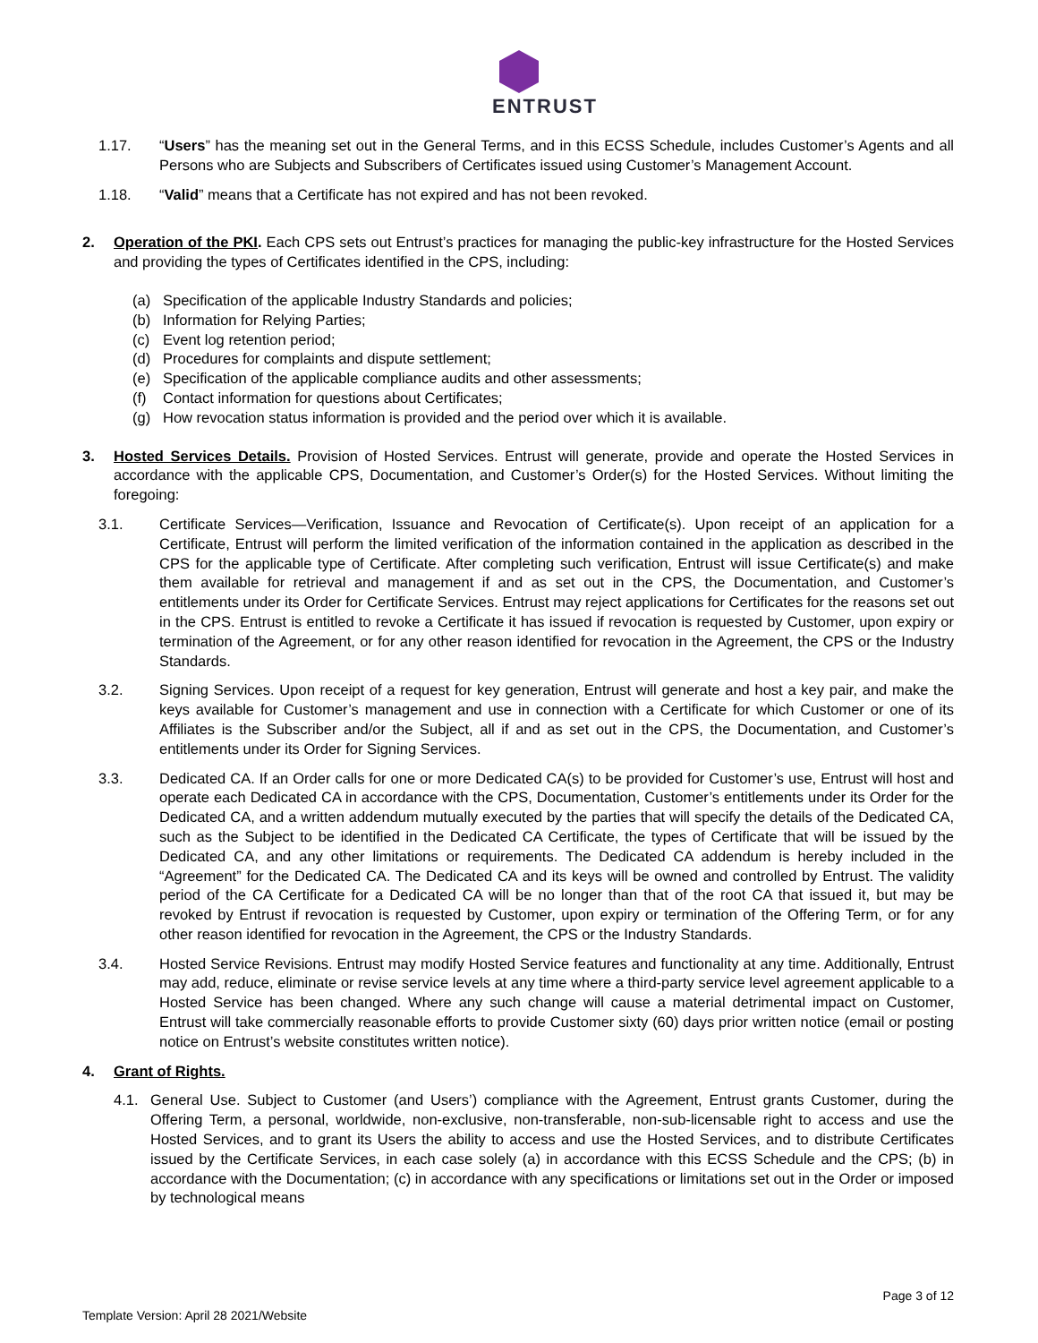ENTRUST
1.17. “Users” has the meaning set out in the General Terms, and in this ECSS Schedule, includes Customer’s Agents and all Persons who are Subjects and Subscribers of Certificates issued using Customer’s Management Account.
1.18. “Valid” means that a Certificate has not expired and has not been revoked.
2. Operation of the PKI. Each CPS sets out Entrust’s practices for managing the public-key infrastructure for the Hosted Services and providing the types of Certificates identified in the CPS, including:
(a) Specification of the applicable Industry Standards and policies;
(b) Information for Relying Parties;
(c) Event log retention period;
(d) Procedures for complaints and dispute settlement;
(e) Specification of the applicable compliance audits and other assessments;
(f) Contact information for questions about Certificates;
(g) How revocation status information is provided and the period over which it is available.
3. Hosted Services Details. Provision of Hosted Services. Entrust will generate, provide and operate the Hosted Services in accordance with the applicable CPS, Documentation, and Customer’s Order(s) for the Hosted Services. Without limiting the foregoing:
3.1. Certificate Services—Verification, Issuance and Revocation of Certificate(s). Upon receipt of an application for a Certificate, Entrust will perform the limited verification of the information contained in the application as described in the CPS for the applicable type of Certificate. After completing such verification, Entrust will issue Certificate(s) and make them available for retrieval and management if and as set out in the CPS, the Documentation, and Customer’s entitlements under its Order for Certificate Services. Entrust may reject applications for Certificates for the reasons set out in the CPS. Entrust is entitled to revoke a Certificate it has issued if revocation is requested by Customer, upon expiry or termination of the Agreement, or for any other reason identified for revocation in the Agreement, the CPS or the Industry Standards.
3.2. Signing Services. Upon receipt of a request for key generation, Entrust will generate and host a key pair, and make the keys available for Customer’s management and use in connection with a Certificate for which Customer or one of its Affiliates is the Subscriber and/or the Subject, all if and as set out in the CPS, the Documentation, and Customer’s entitlements under its Order for Signing Services.
3.3. Dedicated CA. If an Order calls for one or more Dedicated CA(s) to be provided for Customer’s use, Entrust will host and operate each Dedicated CA in accordance with the CPS, Documentation, Customer’s entitlements under its Order for the Dedicated CA, and a written addendum mutually executed by the parties that will specify the details of the Dedicated CA, such as the Subject to be identified in the Dedicated CA Certificate, the types of Certificate that will be issued by the Dedicated CA, and any other limitations or requirements. The Dedicated CA addendum is hereby included in the “Agreement” for the Dedicated CA. The Dedicated CA and its keys will be owned and controlled by Entrust. The validity period of the CA Certificate for a Dedicated CA will be no longer than that of the root CA that issued it, but may be revoked by Entrust if revocation is requested by Customer, upon expiry or termination of the Offering Term, or for any other reason identified for revocation in the Agreement, the CPS or the Industry Standards.
3.4. Hosted Service Revisions. Entrust may modify Hosted Service features and functionality at any time. Additionally, Entrust may add, reduce, eliminate or revise service levels at any time where a third-party service level agreement applicable to a Hosted Service has been changed. Where any such change will cause a material detrimental impact on Customer, Entrust will take commercially reasonable efforts to provide Customer sixty (60) days prior written notice (email or posting notice on Entrust’s website constitutes written notice).
4. Grant of Rights.
4.1. General Use. Subject to Customer (and Users’) compliance with the Agreement, Entrust grants Customer, during the Offering Term, a personal, worldwide, non-exclusive, non-transferable, non-sub-licensable right to access and use the Hosted Services, and to grant its Users the ability to access and use the Hosted Services, and to distribute Certificates issued by the Certificate Services, in each case solely (a) in accordance with this ECSS Schedule and the CPS; (b) in accordance with the Documentation; (c) in accordance with any specifications or limitations set out in the Order or imposed by technological means
Page 3 of 12
Template Version: April 28 2021/Website